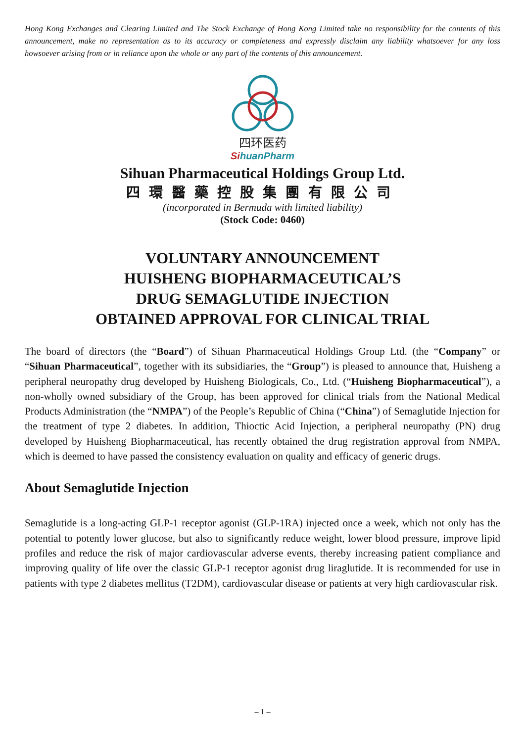Hong Kong Exchanges and Clearing Limited and The Stock Exchange of Hong Kong Limited take no responsibility for the contents of this announcement, make no representation as to its accuracy or completeness and expressly disclaim any liability whatsoever for any loss howsoever arising from or in reliance upon the whole or any part of the contents of this announcement.
四环医药
SihuanPharm
Sihuan Pharmaceutical Holdings Group Ltd.
四環醫藥控股集團有限公司
(incorporated in Bermuda with limited liability)
(Stock Code: 0460)
VOLUNTARY ANNOUNCEMENT
HUISHENG BIOPHARMACEUTICAL’S
DRUG SEMAGLUTIDE INJECTION
OBTAINED APPROVAL FOR CLINICAL TRIAL
The board of directors (the “Board”) of Sihuan Pharmaceutical Holdings Group Ltd. (the “Company” or “Sihuan Pharmaceutical”, together with its subsidiaries, the “Group”) is pleased to announce that, Huisheng a peripheral neuropathy drug developed by Huisheng Biologicals, Co., Ltd. (“Huisheng Biopharmaceutical”), a non-wholly owned subsidiary of the Group, has been approved for clinical trials from the National Medical Products Administration (the “NMPA”) of the People’s Republic of China (“China”) of Semaglutide Injection for the treatment of type 2 diabetes. In addition, Thioctic Acid Injection, a peripheral neuropathy (PN) drug developed by Huisheng Biopharmaceutical, has recently obtained the drug registration approval from NMPA, which is deemed to have passed the consistency evaluation on quality and efficacy of generic drugs.
About Semaglutide Injection
Semaglutide is a long-acting GLP-1 receptor agonist (GLP-1RA) injected once a week, which not only has the potential to potently lower glucose, but also to significantly reduce weight, lower blood pressure, improve lipid profiles and reduce the risk of major cardiovascular adverse events, thereby increasing patient compliance and improving quality of life over the classic GLP-1 receptor agonist drug liraglutide. It is recommended for use in patients with type 2 diabetes mellitus (T2DM), cardiovascular disease or patients at very high cardiovascular risk.
– 1 –